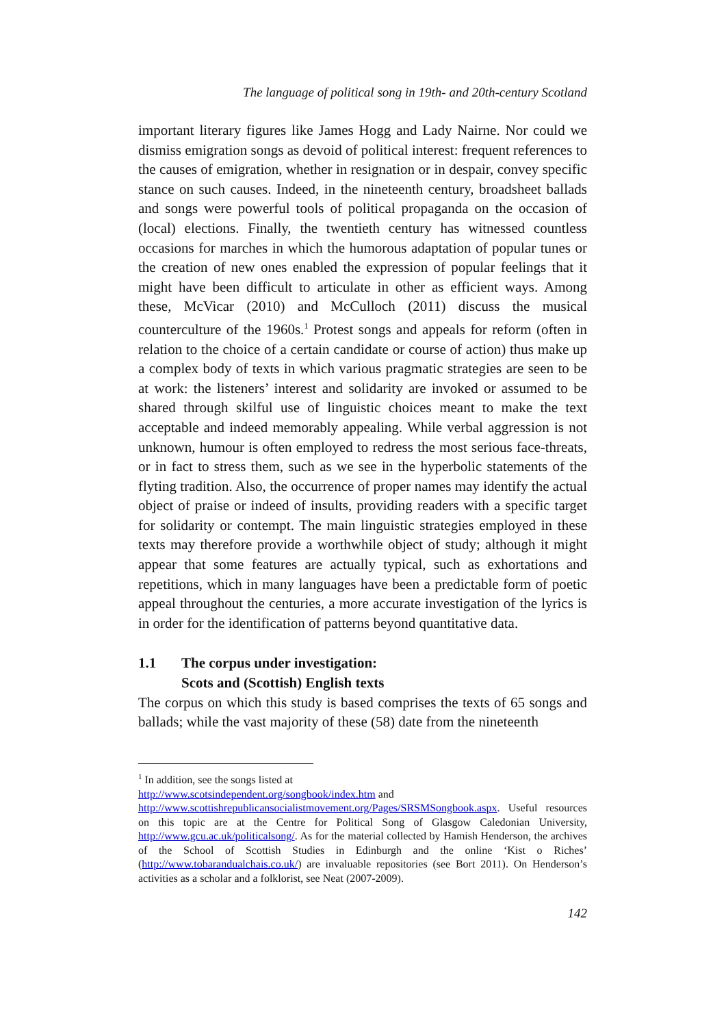The language of political song in 19th- and 20th-century Scotland
important literary figures like James Hogg and Lady Nairne. Nor could we dismiss emigration songs as devoid of political interest: frequent references to the causes of emigration, whether in resignation or in despair, convey specific stance on such causes. Indeed, in the nineteenth century, broadsheet ballads and songs were powerful tools of political propaganda on the occasion of (local) elections. Finally, the twentieth century has witnessed countless occasions for marches in which the humorous adaptation of popular tunes or the creation of new ones enabled the expression of popular feelings that it might have been difficult to articulate in other as efficient ways. Among these, McVicar (2010) and McCulloch (2011) discuss the musical counterculture of the 1960s.<sup>1</sup> Protest songs and appeals for reform (often in relation to the choice of a certain candidate or course of action) thus make up a complex body of texts in which various pragmatic strategies are seen to be at work: the listeners’ interest and solidarity are invoked or assumed to be shared through skilful use of linguistic choices meant to make the text acceptable and indeed memorably appealing. While verbal aggression is not unknown, humour is often employed to redress the most serious face-threats, or in fact to stress them, such as we see in the hyperbolic statements of the flyting tradition. Also, the occurrence of proper names may identify the actual object of praise or indeed of insults, providing readers with a specific target for solidarity or contempt. The main linguistic strategies employed in these texts may therefore provide a worthwhile object of study; although it might appear that some features are actually typical, such as exhortations and repetitions, which in many languages have been a predictable form of poetic appeal throughout the centuries, a more accurate investigation of the lyrics is in order for the identification of patterns beyond quantitative data.
1.1 The corpus under investigation:
Scots and (Scottish) English texts
The corpus on which this study is based comprises the texts of 65 songs and ballads; while the vast majority of these (58) date from the nineteenth
<sup>1</sup> In addition, see the songs listed at
http://www.scotsindependent.org/songbook/index.htm and
http://www.scottishrepublicansocialistmovement.org/Pages/SRSMSongbook.aspx. Useful resources on this topic are at the Centre for Political Song of Glasgow Caledonian University, http://www.gcu.ac.uk/politicalsong/. As for the material collected by Hamish Henderson, the archives of the School of Scottish Studies in Edinburgh and the online ‘Kist o Riches’ (http://www.tobarandualchais.co.uk/) are invaluable repositories (see Bort 2011). On Henderson’s activities as a scholar and a folklorist, see Neat (2007-2009).
142